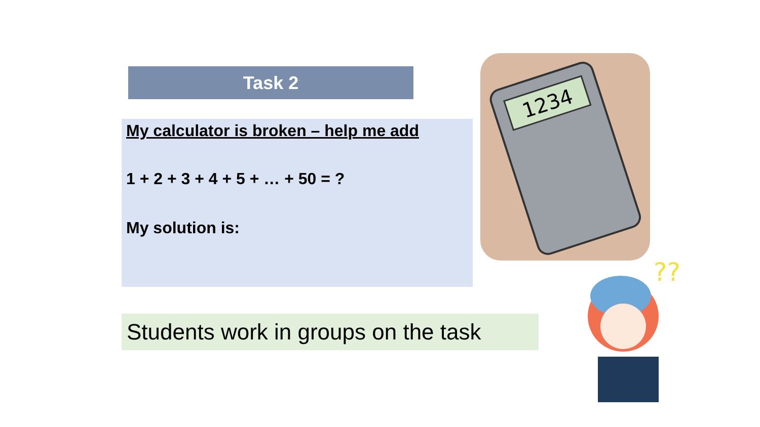Task 2
My calculator is broken – help me add
1 + 2 + 3 + 4 + 5 + … + 50 = ?
My solution is:
Students work in groups on the task
1234
??